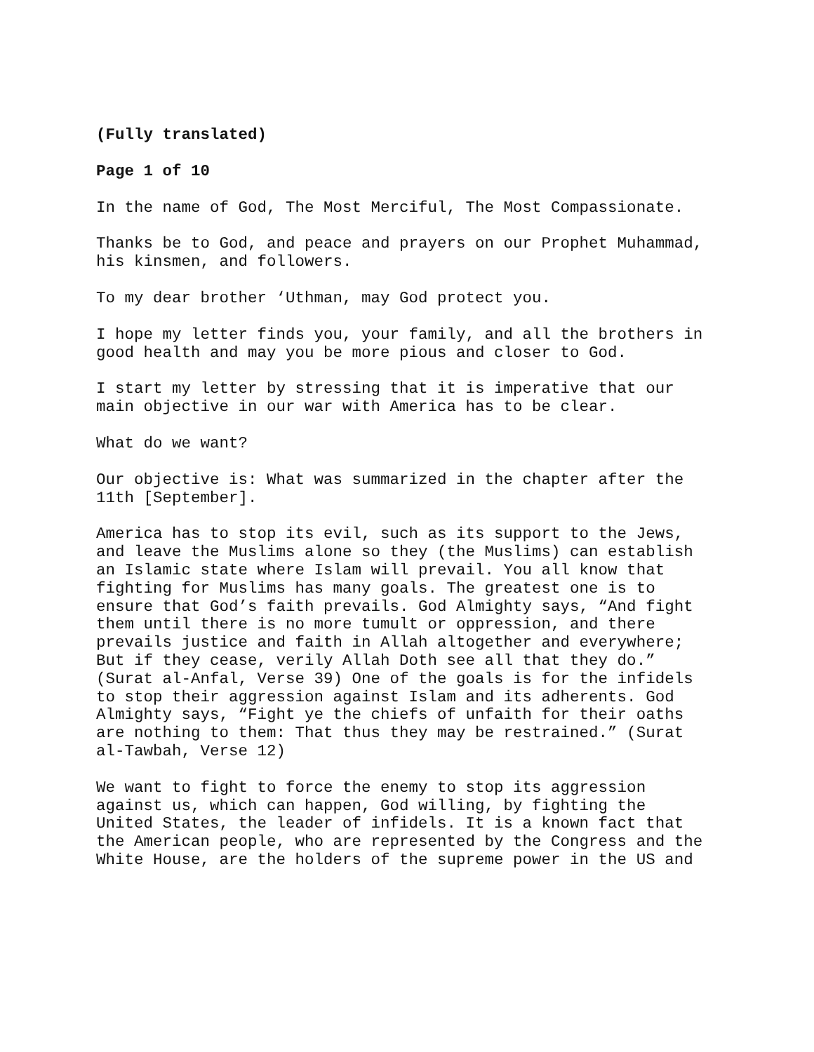(Fully translated)
Page 1 of 10
In the name of God, The Most Merciful, The Most Compassionate.
Thanks be to God, and peace and prayers on our Prophet Muhammad, his kinsmen, and followers.
To my dear brother ‘Uthman, may God protect you.
I hope my letter finds you, your family, and all the brothers in good health and may you be more pious and closer to God.
I start my letter by stressing that it is imperative that our main objective in our war with America has to be clear.
What do we want?
Our objective is: What was summarized in the chapter after the 11th [September].
America has to stop its evil, such as its support to the Jews, and leave the Muslims alone so they (the Muslims) can establish an Islamic state where Islam will prevail. You all know that fighting for Muslims has many goals. The greatest one is to ensure that God’s faith prevails. God Almighty says, “And fight them until there is no more tumult or oppression, and there prevails justice and faith in Allah altogether and everywhere; But if they cease, verily Allah Doth see all that they do.” (Surat al-Anfal, Verse 39) One of the goals is for the infidels to stop their aggression against Islam and its adherents. God Almighty says, “Fight ye the chiefs of unfaith for their oaths are nothing to them: That thus they may be restrained.” (Surat al-Tawbah, Verse 12)
We want to fight to force the enemy to stop its aggression against us, which can happen, God willing, by fighting the United States, the leader of infidels. It is a known fact that the American people, who are represented by the Congress and the White House, are the holders of the supreme power in the US and